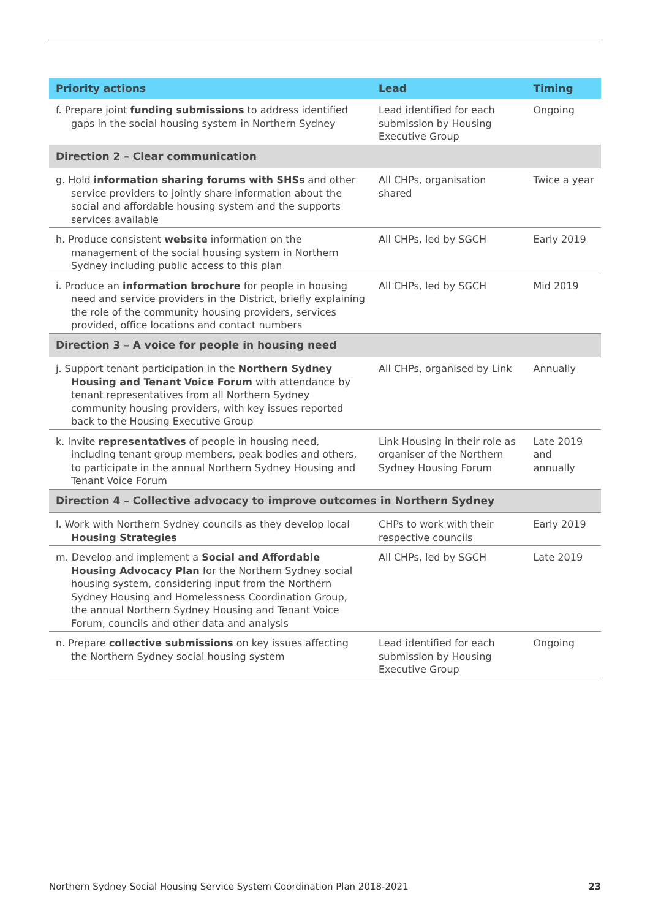| Priority actions | Lead | Timing |
| --- | --- | --- |
| f. Prepare joint funding submissions to address identified gaps in the social housing system in Northern Sydney | Lead identified for each submission by Housing Executive Group | Ongoing |
| Direction 2 – Clear communication | | |
| g. Hold information sharing forums with SHSs and other service providers to jointly share information about the social and affordable housing system and the supports services available | All CHPs, organisation shared | Twice a year |
| h. Produce consistent website information on the management of the social housing system in Northern Sydney including public access to this plan | All CHPs, led by SGCH | Early 2019 |
| i. Produce an information brochure for people in housing need and service providers in the District, briefly explaining the role of the community housing providers, services provided, office locations and contact numbers | All CHPs, led by SGCH | Mid 2019 |
| Direction 3 – A voice for people in housing need | | |
| j. Support tenant participation in the Northern Sydney Housing and Tenant Voice Forum with attendance by tenant representatives from all Northern Sydney community housing providers, with key issues reported back to the Housing Executive Group | All CHPs, organised by Link | Annually |
| k. Invite representatives of people in housing need, including tenant group members, peak bodies and others, to participate in the annual Northern Sydney Housing and Tenant Voice Forum | Link Housing in their role as organiser of the Northern Sydney Housing Forum | Late 2019 and annually |
| Direction 4 – Collective advocacy to improve outcomes in Northern Sydney | | |
| l. Work with Northern Sydney councils as they develop local Housing Strategies | CHPs to work with their respective councils | Early 2019 |
| m. Develop and implement a Social and Affordable Housing Advocacy Plan for the Northern Sydney social housing system, considering input from the Northern Sydney Housing and Homelessness Coordination Group, the annual Northern Sydney Housing and Tenant Voice Forum, councils and other data and analysis | All CHPs, led by SGCH | Late 2019 |
| n. Prepare collective submissions on key issues affecting the Northern Sydney social housing system | Lead identified for each submission by Housing Executive Group | Ongoing |
Northern Sydney Social Housing Service System Coordination Plan 2018-2021 23